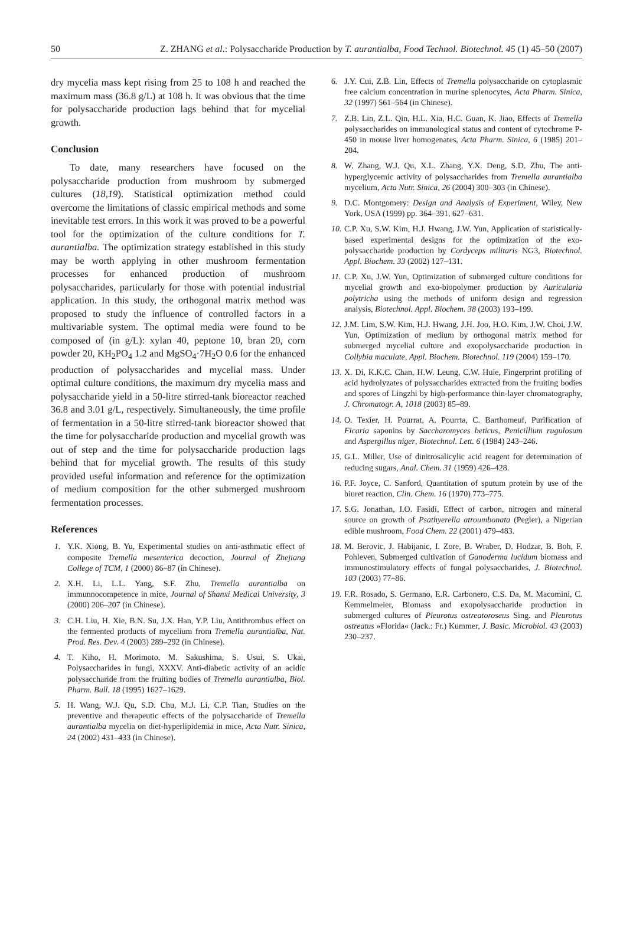50 Z. ZHANG et al.: Polysaccharide Production by T. aurantialba, Food Technol. Biotechnol. 45 (1) 45–50 (2007)
dry mycelia mass kept rising from 25 to 108 h and reached the maximum mass (36.8 g/L) at 108 h. It was obvious that the time for polysaccharide production lags behind that for mycelial growth.
Conclusion
To date, many researchers have focused on the polysaccharide production from mushroom by submerged cultures (18,19). Statistical optimization method could overcome the limitations of classic empirical methods and some inevitable test errors. In this work it was proved to be a powerful tool for the optimization of the culture conditions for T. aurantialba. The optimization strategy established in this study may be worth applying in other mushroom fermentation processes for enhanced production of mushroom polysaccharides, particularly for those with potential industrial application. In this study, the orthogonal matrix method was proposed to study the influence of controlled factors in a multivariable system. The optimal media were found to be composed of (in g/L): xylan 40, peptone 10, bran 20, corn powder 20, KH<sub>2</sub>PO<sub>4</sub> 1.2 and MgSO<sub>4</sub>·7H<sub>2</sub>O 0.6 for the enhanced production of polysaccharides and mycelial mass. Under optimal culture conditions, the maximum dry mycelia mass and polysaccharide yield in a 50-litre stirred-tank bioreactor reached 36.8 and 3.01 g/L, respectively. Simultaneously, the time profile of fermentation in a 50-litre stirred-tank bioreactor showed that the time for polysaccharide production and mycelial growth was out of step and the time for polysaccharide production lags behind that for mycelial growth. The results of this study provided useful information and reference for the optimization of medium composition for the other submerged mushroom fermentation processes.
References
1. Y.K. Xiong, B. Yu, Experimental studies on anti-asthmatic effect of composite Tremella mesenterica decoction, Journal of Zhejiang College of TCM, 1 (2000) 86–87 (in Chinese).
2. X.H. Li, L.L. Yang, S.F. Zhu, Tremella aurantialba on immunnocompetence in mice, Journal of Shanxi Medical University, 3 (2000) 206–207 (in Chinese).
3. C.H. Liu, H. Xie, B.N. Su, J.X. Han, Y.P. Liu, Antithrombus effect on the fermented products of mycelium from Tremella aurantialba, Nat. Prod. Res. Dev. 4 (2003) 289–292 (in Chinese).
4. T. Kiho, H. Morimoto, M. Sakushima, S. Usui, S. Ukai, Polysaccharides in fungi, XXXV. Anti-diabetic activity of an acidic polysaccharide from the fruiting bodies of Tremella aurantialba, Biol. Pharm. Bull. 18 (1995) 1627–1629.
5. H. Wang, W.J. Qu, S.D. Chu, M.J. Li, C.P. Tian, Studies on the preventive and therapeutic effects of the polysaccharide of Tremella aurantialba mycelia on diet-hyperlipidemia in mice, Acta Nutr. Sinica, 24 (2002) 431–433 (in Chinese).
6. J.Y. Cui, Z.B. Lin, Effects of Tremella polysaccharide on cytoplasmic free calcium concentration in murine splenocytes, Acta Pharm. Sinica, 32 (1997) 561–564 (in Chinese).
7. Z.B. Lin, Z.L. Qin, H.L. Xia, H.C. Guan, K. Jiao, Effects of Tremella polysaccharides on immunological status and content of cytochrome P-450 in mouse liver homogenates, Acta Pharm. Sinica, 6 (1985) 201–204.
8. W. Zhang, W.J. Qu, X.L. Zhang, Y.X. Deng, S.D. Zhu, The anti-hyperglycemic activity of polysaccharides from Tremella aurantialba mycelium, Acta Nutr. Sinica, 26 (2004) 300–303 (in Chinese).
9. D.C. Montgomery: Design and Analysis of Experiment, Wiley, New York, USA (1999) pp. 364–391, 627–631.
10. C.P. Xu, S.W. Kim, H.J. Hwang, J.W. Yun, Application of statistically-based experimental designs for the optimization of the exo-polysaccharide production by Cordyceps militaris NG3, Biotechnol. Appl. Biochem. 33 (2002) 127–131.
11. C.P. Xu, J.W. Yun, Optimization of submerged culture conditions for mycelial growth and exo-biopolymer production by Auricularia polytricha using the methods of uniform design and regression analysis, Biotechnol. Appl. Biochem. 38 (2003) 193–199.
12. J.M. Lim, S.W. Kim, H.J. Hwang, J.H. Joo, H.O. Kim, J.W. Choi, J.W. Yun, Optimization of medium by orthogonal matrix method for submerged mycelial culture and exopolysaccharide production in Collybia maculate, Appl. Biochem. Biotechnol. 119 (2004) 159–170.
13. X. Di, K.K.C. Chan, H.W. Leung, C.W. Huie, Fingerprint profiling of acid hydrolyzates of polysaccharides extracted from the fruiting bodies and spores of Lingzhi by high-performance thin-layer chromatography, J. Chromatogr. A, 1018 (2003) 85–89.
14. O. Texier, H. Pourrat, A. Pourrta, C. Barthomeuf, Purification of Ficaria saponins by Saccharomyces beticus, Penicillium rugulosum and Aspergillus niger, Biotechnol. Lett. 6 (1984) 243–246.
15. G.L. Miller, Use of dinitrosalicylic acid reagent for determination of reducing sugars, Anal. Chem. 31 (1959) 426–428.
16. P.F. Joyce, C. Sanford, Quantitation of sputum protein by use of the biuret reaction, Clin. Chem. 16 (1970) 773–775.
17. S.G. Jonathan, I.O. Fasidi, Effect of carbon, nitrogen and mineral source on growth of Psathyerella atroumbonata (Pegler), a Nigerian edible mushroom, Food Chem. 22 (2001) 479–483.
18. M. Berovic, J. Habijanic, I. Zore, B. Wraber, D. Hodzar, B. Boh, F. Pohleven, Submerged cultivation of Ganoderma lucidum biomass and immunostimulatory effects of fungal polysaccharides, J. Biotechnol. 103 (2003) 77–86.
19. F.R. Rosado, S. Germano, E.R. Carbonero, C.S. Da, M. Macomini, C. Kemmelmeier, Biomass and exopolysaccharide production in submerged cultures of Pleurotus ostreatoroseus Sing. and Pleurotus ostreatus »Florida« (Jack.: Fr.) Kummer, J. Basic. Microbiol. 43 (2003) 230–237.